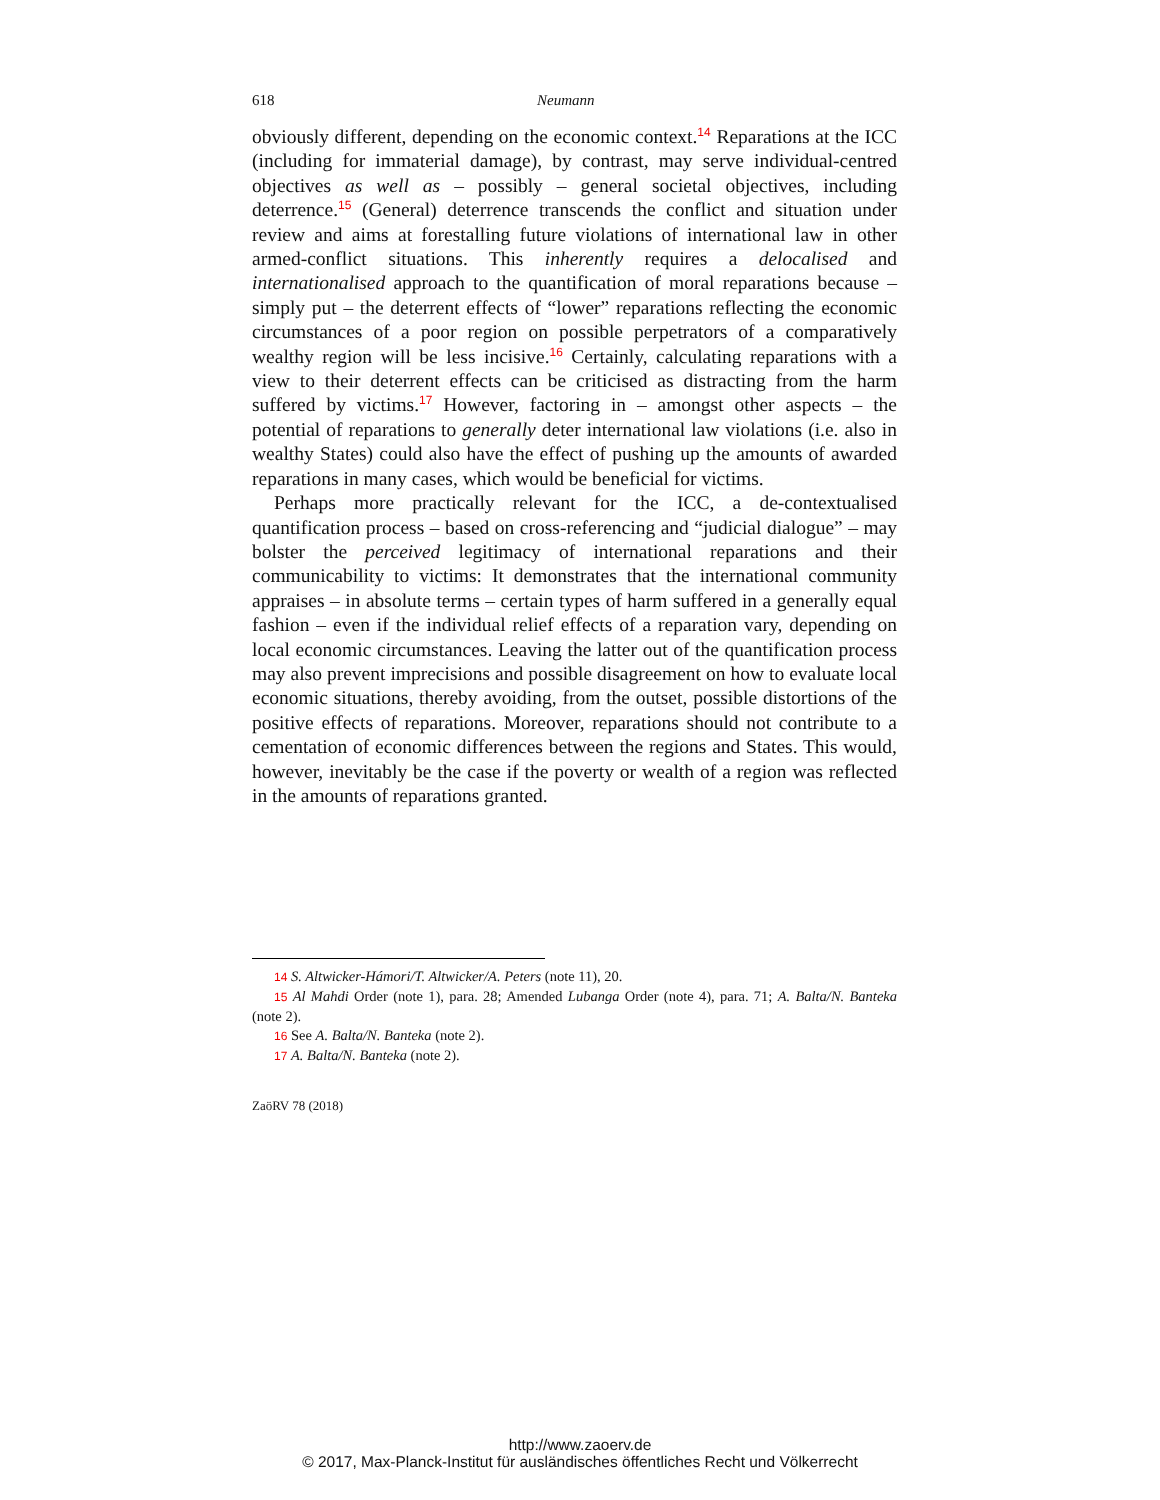618 Neumann
obviously different, depending on the economic context.<sup>14</sup> Reparations at the ICC (including for immaterial damage), by contrast, may serve individual-centred objectives as well as – possibly – general societal objectives, including deterrence.<sup>15</sup> (General) deterrence transcends the conflict and situation under review and aims at forestalling future violations of international law in other armed-conflict situations. This inherently requires a delocalised and internationalised approach to the quantification of moral reparations because – simply put – the deterrent effects of “lower” reparations reflecting the economic circumstances of a poor region on possible perpetrators of a comparatively wealthy region will be less incisive.<sup>16</sup> Certainly, calculating reparations with a view to their deterrent effects can be criticised as distracting from the harm suffered by victims.<sup>17</sup> However, factoring in – amongst other aspects – the potential of reparations to generally deter international law violations (i.e. also in wealthy States) could also have the effect of pushing up the amounts of awarded reparations in many cases, which would be beneficial for victims.
Perhaps more practically relevant for the ICC, a de-contextualised quantification process – based on cross-referencing and “judicial dialogue” – may bolster the perceived legitimacy of international reparations and their communicability to victims: It demonstrates that the international community appraises – in absolute terms – certain types of harm suffered in a generally equal fashion – even if the individual relief effects of a reparation vary, depending on local economic circumstances. Leaving the latter out of the quantification process may also prevent imprecisions and possible disagreement on how to evaluate local economic situations, thereby avoiding, from the outset, possible distortions of the positive effects of reparations. Moreover, reparations should not contribute to a cementation of economic differences between the regions and States. This would, however, inevitably be the case if the poverty or wealth of a region was reflected in the amounts of reparations granted.
14 S. Altwicker-Hámori/T. Altwicker/A. Peters (note 11), 20.
15 Al Mahdi Order (note 1), para. 28; Amended Lubanga Order (note 4), para. 71; A. Balta/N. Banteka (note 2).
16 See A. Balta/N. Banteka (note 2).
17 A. Balta/N. Banteka (note 2).
ZaöRV 78 (2018)
http://www.zaoerv.de
© 2017, Max-Planck-Institut für ausländisches öffentliches Recht und Völkerrecht